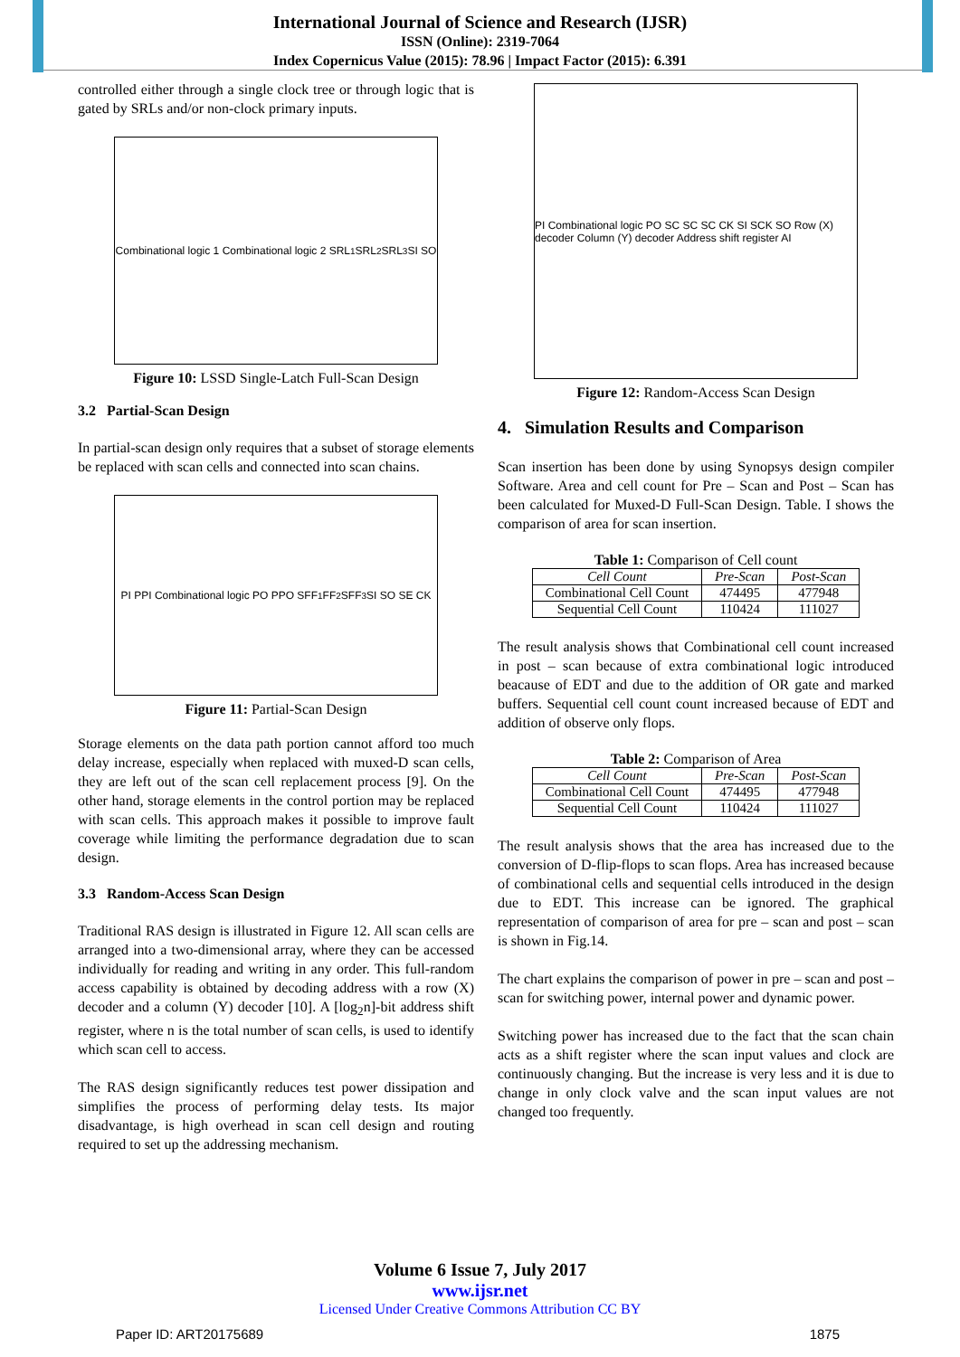International Journal of Science and Research (IJSR)
ISSN (Online): 2319-7064
Index Copernicus Value (2015): 78.96 | Impact Factor (2015): 6.391
controlled either through a single clock tree or through logic that is gated by SRLs and/or non-clock primary inputs.
Combinational logic 1 Combinational logic 2 SRL<sub>1</sub> SRL<sub>2</sub> SRL<sub>3</sub> SI SO
Figure 10: LSSD Single-Latch Full-Scan Design
3.2 Partial-Scan Design
In partial-scan design only requires that a subset of storage elements be replaced with scan cells and connected into scan chains.
PI PPI Combinational logic PO PPO SFF<sub>1</sub> FF<sub>2</sub> SFF<sub>3</sub> SI SO SE CK
Figure 11: Partial-Scan Design
Storage elements on the data path portion cannot afford too much delay increase, especially when replaced with muxed-D scan cells, they are left out of the scan cell replacement process [9]. On the other hand, storage elements in the control portion may be replaced with scan cells. This approach makes it possible to improve fault coverage while limiting the performance degradation due to scan design.
3.3 Random-Access Scan Design
Traditional RAS design is illustrated in Figure 12. All scan cells are arranged into a two-dimensional array, where they can be accessed individually for reading and writing in any order. This full-random access capability is obtained by decoding address with a row (X) decoder and a column (Y) decoder [10]. A [log<sub>2</sub>n]-bit address shift register, where n is the total number of scan cells, is used to identify which scan cell to access.
The RAS design significantly reduces test power dissipation and simplifies the process of performing delay tests. Its major disadvantage, is high overhead in scan cell design and routing required to set up the addressing mechanism.
PI Combinational logic PO SC SC SC CK SI SCK SO Row (X) decoder Column (Y) decoder Address shift register AI
Figure 12: Random-Access Scan Design
4. Simulation Results and Comparison
Scan insertion has been done by using Synopsys design compiler Software. Area and cell count for Pre – Scan and Post – Scan has been calculated for Muxed-D Full-Scan Design. Table. I shows the comparison of area for scan insertion.
Table 1: Comparison of Cell count
| Cell Count | Pre-Scan | Post-Scan |
| --- | --- | --- |
| Combinational Cell Count | 474495 | 477948 |
| Sequential Cell Count | 110424 | 111027 |
The result analysis shows that Combinational cell count increased in post – scan because of extra combinational logic introduced beacause of EDT and due to the addition of OR gate and marked buffers. Sequential cell count count increased because of EDT and addition of observe only flops.
Table 2: Comparison of Area
| Cell Count | Pre-Scan | Post-Scan |
| --- | --- | --- |
| Combinational Cell Count | 474495 | 477948 |
| Sequential Cell Count | 110424 | 111027 |
The result analysis shows that the area has increased due to the conversion of D-flip-flops to scan flops. Area has increased because of combinational cells and sequential cells introduced in the design due to EDT. This increase can be ignored. The graphical representation of comparison of area for pre – scan and post – scan is shown in Fig.14.
The chart explains the comparison of power in pre – scan and post – scan for switching power, internal power and dynamic power.
Switching power has increased due to the fact that the scan chain acts as a shift register where the scan input values and clock are continuously changing. But the increase is very less and it is due to change in only clock valve and the scan input values are not changed too frequently.
Volume 6 Issue 7, July 2017
www.ijsr.net
Licensed Under Creative Commons Attribution CC BY
Paper ID: ART20175689 1875